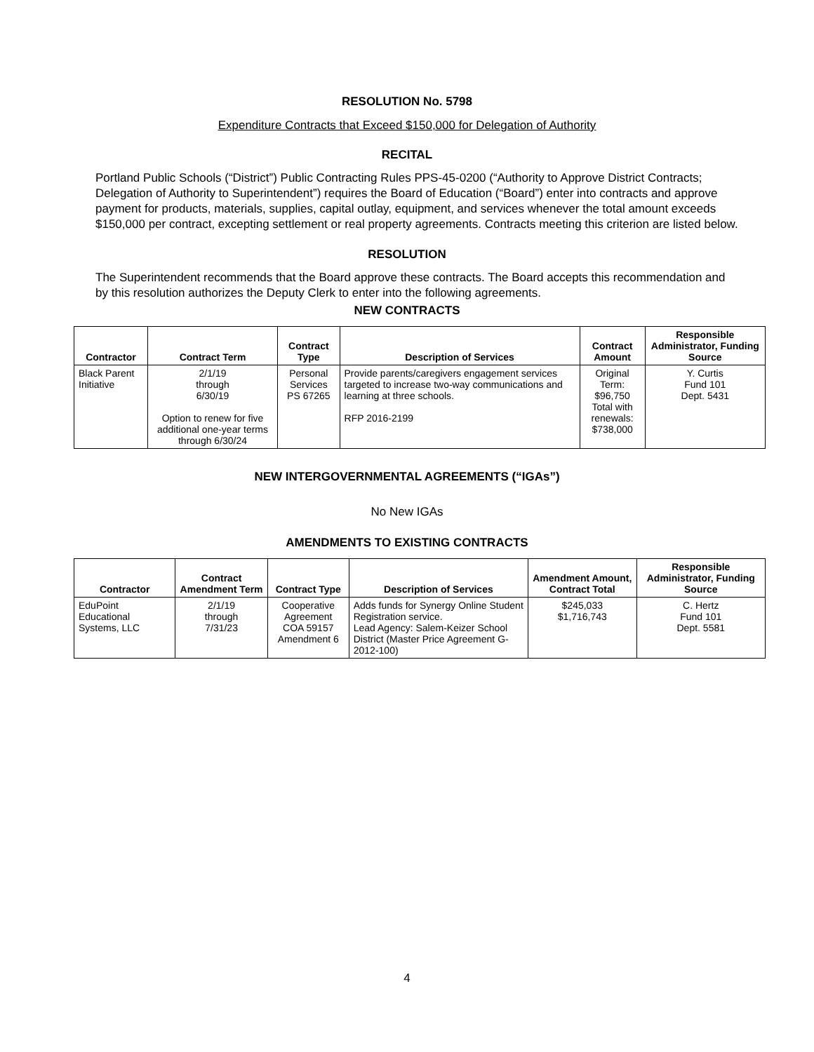RESOLUTION No. 5798
Expenditure Contracts that Exceed $150,000 for Delegation of Authority
RECITAL
Portland Public Schools (“District”) Public Contracting Rules PPS-45-0200 (“Authority to Approve District Contracts; Delegation of Authority to Superintendent”) requires the Board of Education (“Board”) enter into contracts and approve payment for products, materials, supplies, capital outlay, equipment, and services whenever the total amount exceeds $150,000 per contract, excepting settlement or real property agreements. Contracts meeting this criterion are listed below.
RESOLUTION
The Superintendent recommends that the Board approve these contracts. The Board accepts this recommendation and by this resolution authorizes the Deputy Clerk to enter into the following agreements.
NEW CONTRACTS
| Contractor | Contract Term | Contract Type | Description of Services | Contract Amount | Responsible Administrator, Funding Source |
| --- | --- | --- | --- | --- | --- |
| Black Parent Initiative | 2/1/19 through 6/30/19 Option to renew for five additional one-year terms through 6/30/24 | Personal Services PS 67265 | Provide parents/caregivers engagement services targeted to increase two-way communications and learning at three schools. RFP 2016-2199 | Original Term: $96,750 Total with renewals: $738,000 | Y. Curtis Fund 101 Dept. 5431 |
NEW INTERGOVERNMENTAL AGREEMENTS (“IGAs”)
No New IGAs
AMENDMENTS TO EXISTING CONTRACTS
| Contractor | Contract Amendment Term | Contract Type | Description of Services | Amendment Amount, Contract Total | Responsible Administrator, Funding Source |
| --- | --- | --- | --- | --- | --- |
| EduPoint Educational Systems, LLC | 2/1/19 through 7/31/23 | Cooperative Agreement COA 59157 Amendment 6 | Adds funds for Synergy Online Student Registration service. Lead Agency: Salem-Keizer School District (Master Price Agreement G-2012-100) | $245,033 $1,716,743 | C. Hertz Fund 101 Dept. 5581 |
4